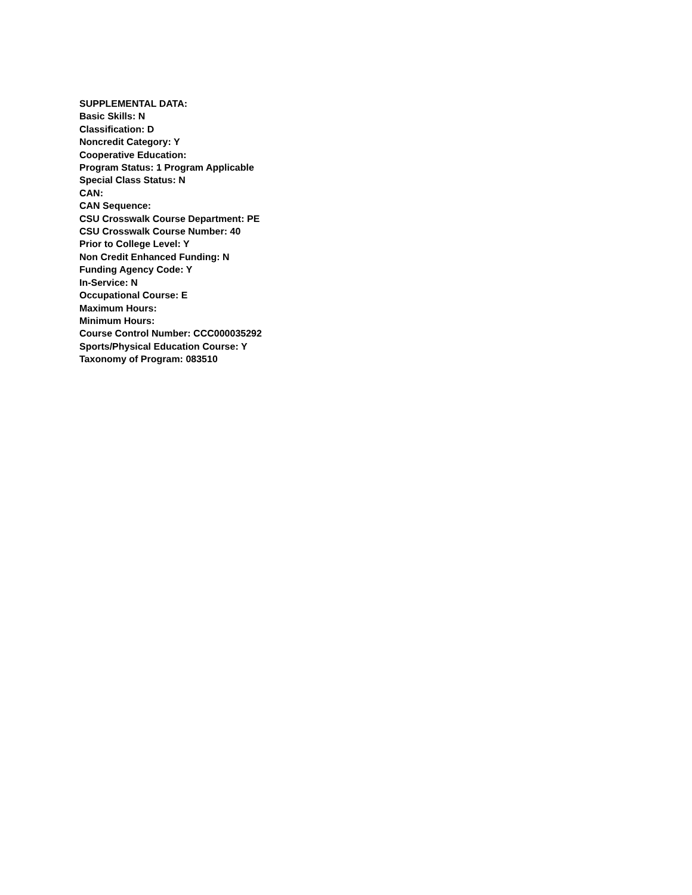SUPPLEMENTAL DATA:
Basic Skills: N
Classification: D
Noncredit Category: Y
Cooperative Education:
Program Status: 1 Program Applicable
Special Class Status: N
CAN:
CAN Sequence:
CSU Crosswalk Course Department: PE
CSU Crosswalk Course Number: 40
Prior to College Level: Y
Non Credit Enhanced Funding: N
Funding Agency Code: Y
In-Service: N
Occupational Course: E
Maximum Hours:
Minimum Hours:
Course Control Number: CCC000035292
Sports/Physical Education Course: Y
Taxonomy of Program: 083510